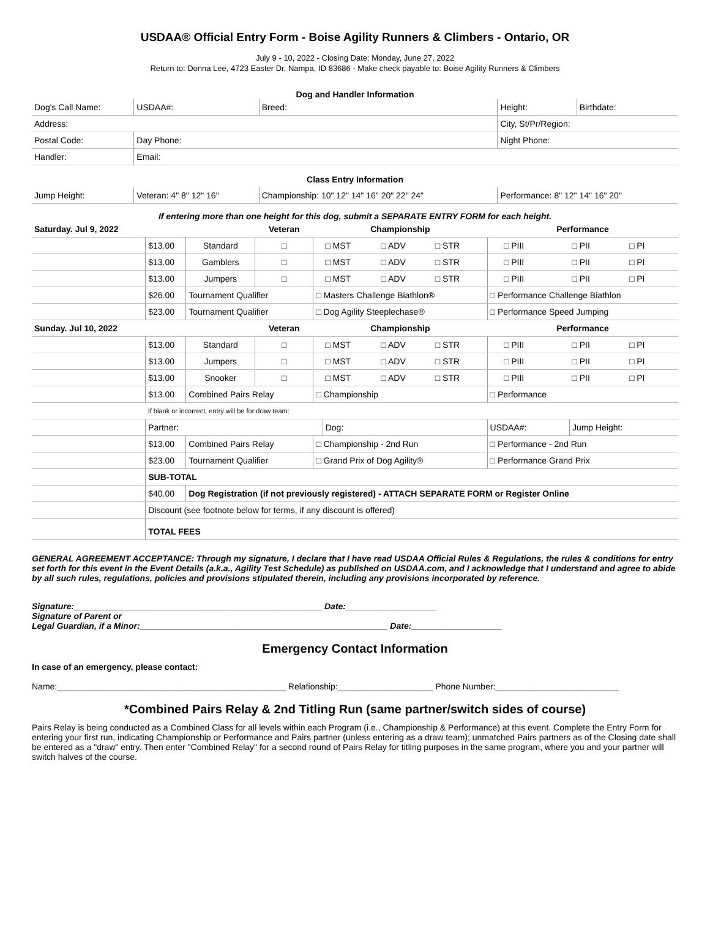USDAA® Official Entry Form - Boise Agility Runners & Climbers - Ontario, OR
July 9 - 10, 2022 - Closing Date: Monday, June 27, 2022
Return to: Donna Lee, 4723 Easter Dr. Nampa, ID 83686 - Make check payable to: Boise Agility Runners & Climbers
Dog and Handler Information
| Dog's Call Name: | USDAA#: | Breed: | Height: | Birthdate: |
| Address: | | | City, St/Pr/Region: | |
| Postal Code: | Day Phone: | | Night Phone: | |
| Handler: | Email: | | | |
| Class Entry Information | | | | |
| Jump Height: | Veteran: 4" 8" 12" 16" | Championship: 10" 12" 14" 16" 20" 22" 24" | Performance: 8" 12" 14" 16" 20" | |
If entering more than one height for this dog, submit a SEPARATE ENTRY FORM for each height.
| Saturday. Jul 9, 2022 | | | Veteran | Championship | | | | Performance | | | |
| --- | --- | --- | --- | --- | --- | --- | --- | --- | --- | --- | --- |
| | $13.00 | Standard | □ | | □ MST | □ ADV | □ STR | | □ PIII | □ PII | □ PI |
| | $13.00 | Gamblers | □ | | □ MST | □ ADV | □ STR | | □ PIII | □ PII | □ PI |
| | $13.00 | Jumpers | □ | | □ MST | □ ADV | □ STR | | □ PIII | □ PII | □ PI |
| | $26.00 | Tournament Qualifier | | □ Masters Challenge Biathlon® | | | | □ Performance Challenge Biathlon | | | |
| | $23.00 | Tournament Qualifier | | □ Dog Agility Steeplechase® | | | | □ Performance Speed Jumping | | | |
| Sunday. Jul 10, 2022 | | | Veteran | Championship | | | | Performance | | | |
| | $13.00 | Standard | □ | | □ MST | □ ADV | □ STR | | □ PIII | □ PII | □ PI |
| | $13.00 | Jumpers | □ | | □ MST | □ ADV | □ STR | | □ PIII | □ PII | □ PI |
| | $13.00 | Snooker | □ | | □ MST | □ ADV | □ STR | | □ PIII | □ PII | □ PI |
| | $13.00 | Combined Pairs Relay | | □ Championship | | | | □ Performance | | | |
| | If blank or incorrect, entry will be for draw team: | | | | | | | | | | |
| | Partner: | | | | Dog: | | | USDAA#: | | Jump Height: | |
| | $13.00 | Combined Pairs Relay | | □ Championship - 2nd Run | | | | □ Performance - 2nd Run | | | |
| | $23.00 | Tournament Qualifier | | □ Grand Prix of Dog Agility® | | | | □ Performance Grand Prix | | | |
| | SUB-TOTAL | | | | | | | | | | |
| | $40.00 | Dog Registration (if not previously registered) - ATTACH SEPARATE FORM or Register Online | | | | | | | | | |
| | Discount (see footnote below for terms, if any discount is offered) | | | | | | | | | | |
| | TOTAL FEES | | | | | | | | | | |
GENERAL AGREEMENT ACCEPTANCE: Through my signature, I declare that I have read USDAA Official Rules & Regulations, the rules & conditions for entry set forth for this event in the Event Details (a.k.a., Agility Test Schedule) as published on USDAA.com, and I acknowledge that I understand and agree to abide by all such rules, regulations, policies and provisions stipulated therein, including any provisions incorporated by reference.
Signature:____________________________________________________ Date:___________________
Signature of Parent or
Legal Guardian, if a Minor:____________________________________________________ Date:___________________
Emergency Contact Information
In case of an emergency, please contact:
Name:________________________________________________ Relationship:____________________ Phone Number:__________________________
*Combined Pairs Relay & 2nd Titling Run (same partner/switch sides of course)
Pairs Relay is being conducted as a Combined Class for all levels within each Program (i.e., Championship & Performance) at this event. Complete the Entry Form for entering your first run, indicating Championship or Performance and Pairs partner (unless entering as a draw team); unmatched Pairs partners as of the Closing date shall be entered as a "draw" entry. Then enter "Combined Relay" for a second round of Pairs Relay for titling purposes in the same program, where you and your partner will switch halves of the course.